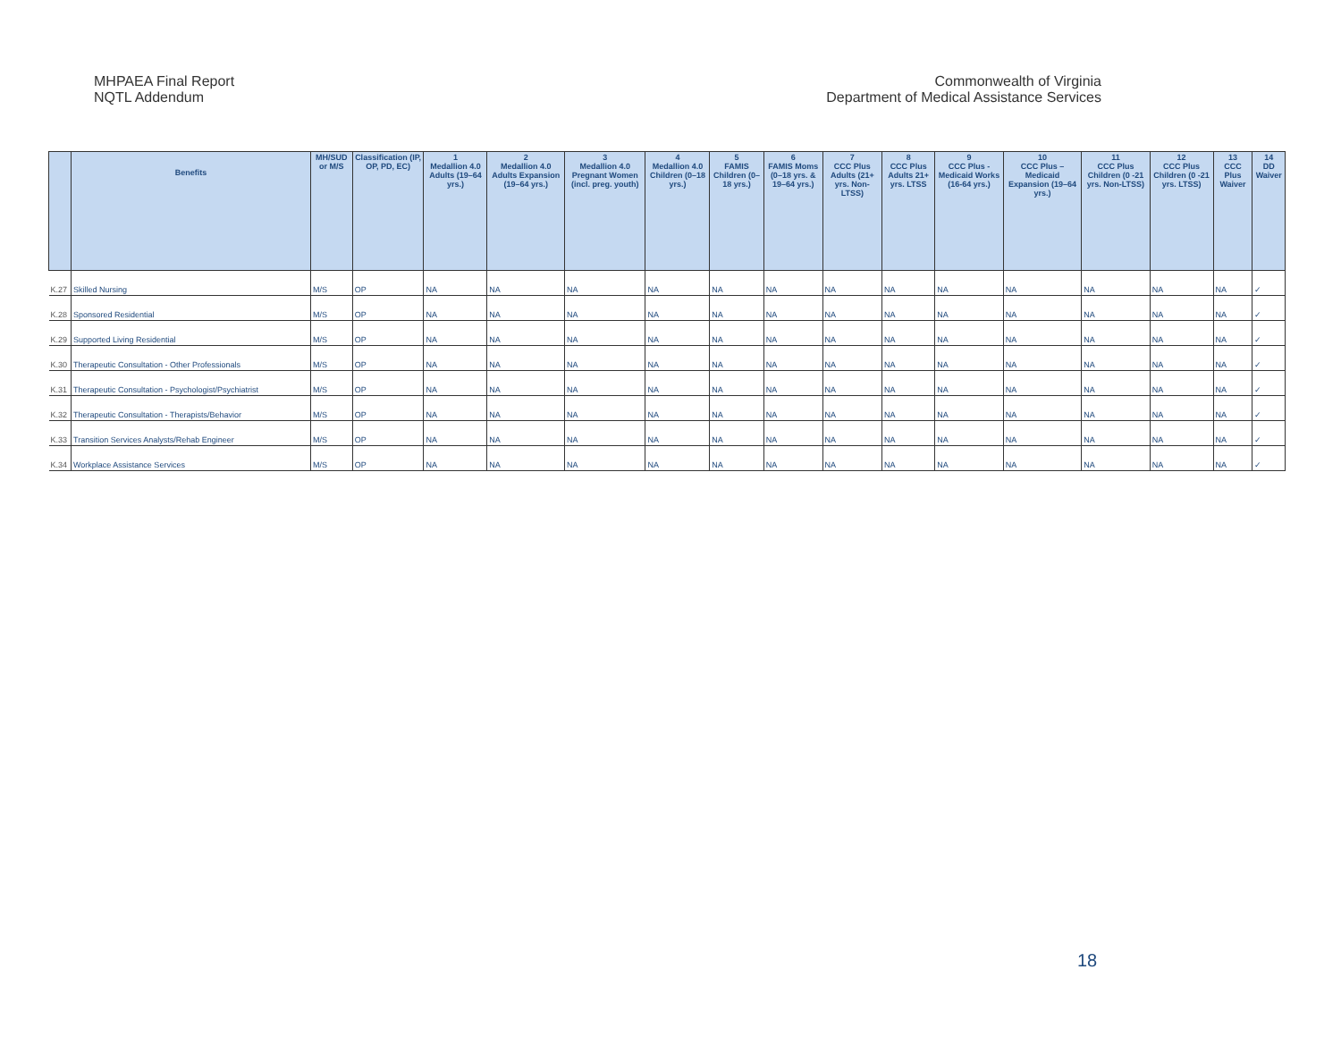MHPAEA Final Report
NQTL Addendum
Commonwealth of Virginia
Department of Medical Assistance Services
| | Benefits | MH/SUD or M/S | Classification (IP, OP, PD, EC) | 1 Medallion 4.0 Adults (19–64 yrs.) | 2 Medallion 4.0 Adults Expansion (19–64 yrs.) | 3 Medallion 4.0 Pregnant Women (incl. preg. youth) | 4 Medallion 4.0 Children (0–18 yrs.) | 5 FAMIS Children (0–18 yrs.) | 6 FAMIS Moms (0–18 yrs. & 19–64 yrs.) | 7 CCC Plus Adults (21+ yrs. Non-LTSS) | 8 CCC Plus Adults 21+ yrs. LTSS | 9 CCC Plus - Medicaid Works (16-64 yrs.) | 10 CCC Plus – Medicaid Expansion (19–64 yrs.) | 11 CCC Plus Children (0 -21 yrs. Non-LTSS) | 12 CCC Plus Children (0 -21 yrs. LTSS) | 13 CCC Plus Waiver | 14 DD Waiver |
| --- | --- | --- | --- | --- | --- | --- | --- | --- | --- | --- | --- | --- | --- | --- | --- | --- | --- |
| K.27 | Skilled Nursing | M/S | OP | NA | NA | NA | NA | NA | NA | NA | NA | NA | NA | NA | NA | NA | ✓ |
| K.28 | Sponsored Residential | M/S | OP | NA | NA | NA | NA | NA | NA | NA | NA | NA | NA | NA | NA | NA | ✓ |
| K.29 | Supported Living Residential | M/S | OP | NA | NA | NA | NA | NA | NA | NA | NA | NA | NA | NA | NA | NA | ✓ |
| K.30 | Therapeutic Consultation - Other Professionals | M/S | OP | NA | NA | NA | NA | NA | NA | NA | NA | NA | NA | NA | NA | NA | ✓ |
| K.31 | Therapeutic Consultation - Psychologist/Psychiatrist | M/S | OP | NA | NA | NA | NA | NA | NA | NA | NA | NA | NA | NA | NA | NA | ✓ |
| K.32 | Therapeutic Consultation - Therapists/Behavior | M/S | OP | NA | NA | NA | NA | NA | NA | NA | NA | NA | NA | NA | NA | NA | ✓ |
| K.33 | Transition Services Analysts/Rehab Engineer | M/S | OP | NA | NA | NA | NA | NA | NA | NA | NA | NA | NA | NA | NA | NA | ✓ |
| K.34 | Workplace Assistance Services | M/S | OP | NA | NA | NA | NA | NA | NA | NA | NA | NA | NA | NA | NA | NA | ✓ |
18